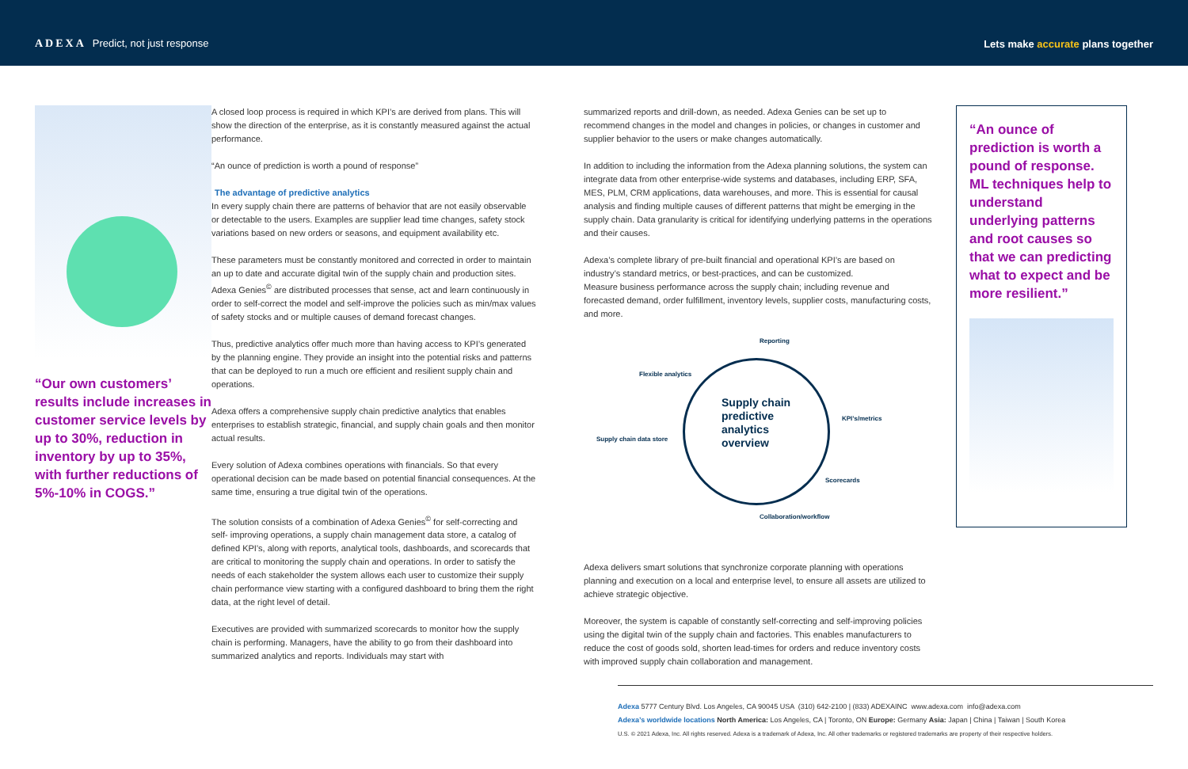ADEXA Predict, not just response
Lets make accurate plans together
“Our own customers’ results include increases in customer service levels by up to 30%, reduction in inventory by up to 35%, with further reductions of 5%-10% in COGS.”
A closed loop process is required in which KPI’s are derived from plans. This will show the direction of the enterprise, as it is constantly measured against the actual performance.
“An ounce of prediction is worth a pound of response”
The advantage of predictive analytics
In every supply chain there are patterns of behavior that are not easily observable or detectable to the users. Examples are supplier lead time changes, safety stock variations based on new orders or seasons, and equipment availability etc.
These parameters must be constantly monitored and corrected in order to maintain an up to date and accurate digital twin of the supply chain and production sites. Adexa Genies<sup>©</sup> are distributed processes that sense, act and learn continuously in order to self-correct the model and self-improve the policies such as min/max values of safety stocks and or multiple causes of demand forecast changes.
Thus, predictive analytics offer much more than having access to KPI’s generated by the planning engine. They provide an insight into the potential risks and patterns that can be deployed to run a much ore efficient and resilient supply chain and operations.
Adexa offers a comprehensive supply chain predictive analytics that enables enterprises to establish strategic, financial, and supply chain goals and then monitor actual results.
Every solution of Adexa combines operations with financials. So that every operational decision can be made based on potential financial consequences. At the same time, ensuring a true digital twin of the operations.
The solution consists of a combination of Adexa Genies<sup>©</sup> for self-correcting and self- improving operations, a supply chain management data store, a catalog of defined KPI’s, along with reports, analytical tools, dashboards, and scorecards that are critical to monitoring the supply chain and operations. In order to satisfy the needs of each stakeholder the system allows each user to customize their supply chain performance view starting with a configured dashboard to bring them the right data, at the right level of detail.
Executives are provided with summarized scorecards to monitor how the supply chain is performing. Managers, have the ability to go from their dashboard into summarized analytics and reports. Individuals may start with
summarized reports and drill-down, as needed. Adexa Genies can be set up to recommend changes in the model and changes in policies, or changes in customer and supplier behavior to the users or make changes automatically.
In addition to including the information from the Adexa planning solutions, the system can integrate data from other enterprise-wide systems and databases, including ERP, SFA, MES, PLM, CRM applications, data warehouses, and more. This is essential for causal analysis and finding multiple causes of different patterns that might be emerging in the supply chain. Data granularity is critical for identifying underlying patterns in the operations and their causes.
Adexa’s complete library of pre-built financial and operational KPI’s are based on industry’s standard metrics, or best-practices, and can be customized.
Measure business performance across the supply chain; including revenue and forecasted demand, order fulfillment, inventory levels, supplier costs, manufacturing costs, and more.
Reporting
Flexible analytics
KPI’s/metrics
Supply chain data store
Supply chain
predictive
analytics
overview
Scorecards
Collaboration/workflow
Adexa delivers smart solutions that synchronize corporate planning with operations planning and execution on a local and enterprise level, to ensure all assets are utilized to achieve strategic objective.
Moreover, the system is capable of constantly self-correcting and self-improving policies using the digital twin of the supply chain and factories. This enables manufacturers to reduce the cost of goods sold, shorten lead-times for orders and reduce inventory costs with improved supply chain collaboration and management.
“An ounce of prediction is worth a pound of response. ML techniques help to understand underlying patterns and root causes so that we can predicting what to expect and be more resilient.”
Adexa 5777 Century Blvd. Los Angeles, CA 90045 USA (310) 642-2100 | (833) ADEXAINC www.adexa.com info@adexa.com
Adexa’s worldwide locations North America: Los Angeles, CA | Toronto, ON Europe: Germany Asia: Japan | China | Taiwan | South Korea
U.S. © 2021 Adexa, Inc. All rights reserved. Adexa is a trademark of Adexa, Inc. All other trademarks or registered trademarks are property of their respective holders.